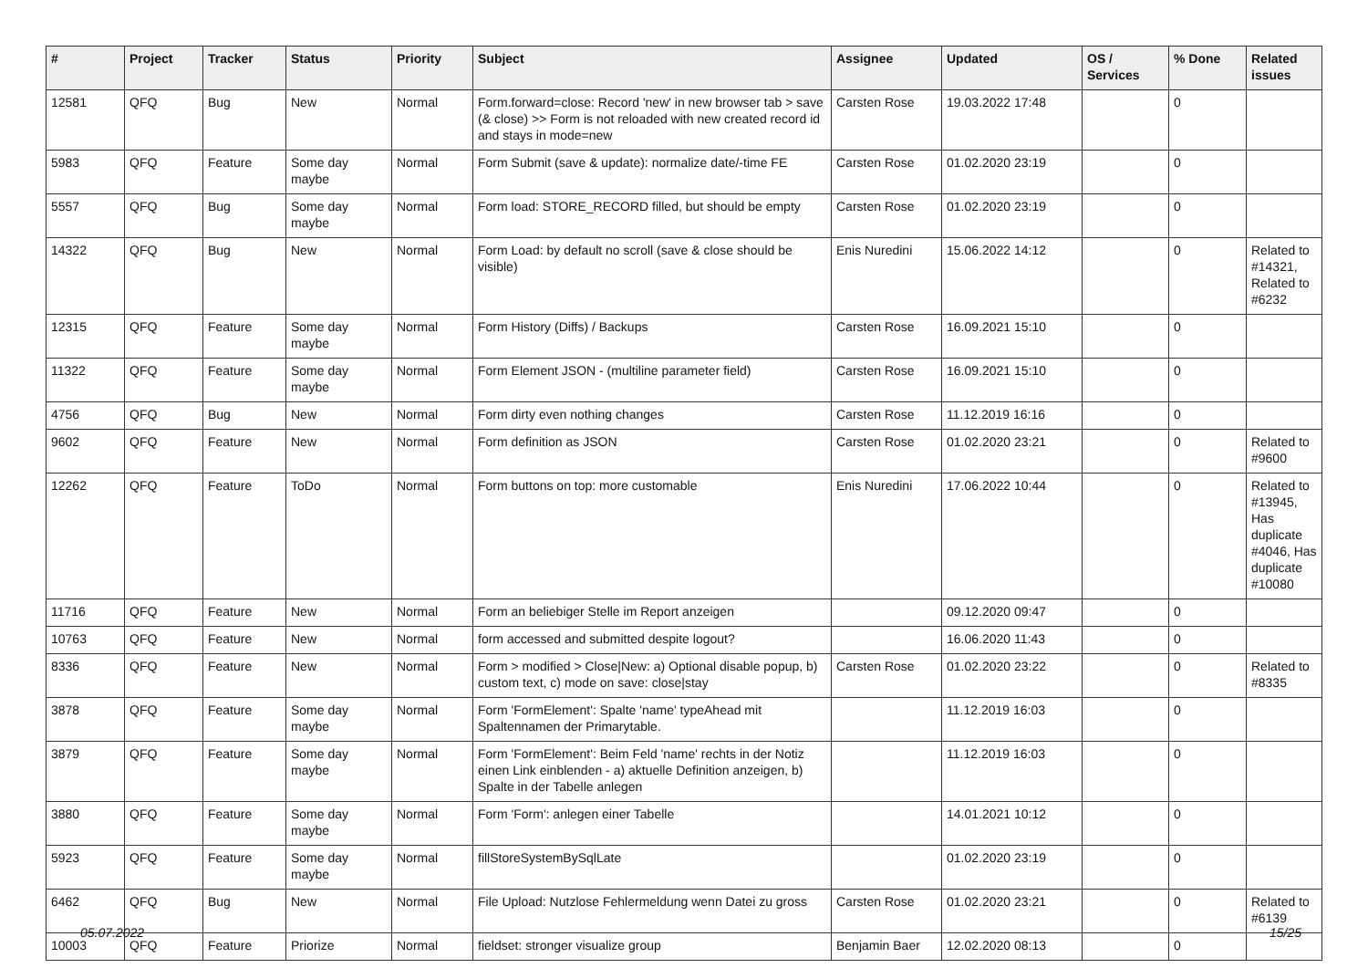| # | Project | Tracker | Status | Priority | Subject | Assignee | Updated | OS / Services | % Done | Related issues |
| --- | --- | --- | --- | --- | --- | --- | --- | --- | --- | --- |
| 12581 | QFQ | Bug | New | Normal | Form.forward=close: Record 'new' in new browser tab > save (& close) >> Form is not reloaded with new created record id and stays in mode=new | Carsten Rose | 19.03.2022 17:48 | | 0 | |
| 5983 | QFQ | Feature | Some day maybe | Normal | Form Submit (save & update): normalize date/-time FE | Carsten Rose | 01.02.2020 23:19 | | 0 | |
| 5557 | QFQ | Bug | Some day maybe | Normal | Form load: STORE_RECORD filled, but should be empty | Carsten Rose | 01.02.2020 23:19 | | 0 | |
| 14322 | QFQ | Bug | New | Normal | Form Load: by default no scroll (save & close should be visible) | Enis Nuredini | 15.06.2022 14:12 | | 0 | Related to #14321, Related to #6232 |
| 12315 | QFQ | Feature | Some day maybe | Normal | Form History (Diffs) / Backups | Carsten Rose | 16.09.2021 15:10 | | 0 | |
| 11322 | QFQ | Feature | Some day maybe | Normal | Form Element JSON - (multiline parameter field) | Carsten Rose | 16.09.2021 15:10 | | 0 | |
| 4756 | QFQ | Bug | New | Normal | Form dirty even nothing changes | Carsten Rose | 11.12.2019 16:16 | | 0 | |
| 9602 | QFQ | Feature | New | Normal | Form definition as JSON | Carsten Rose | 01.02.2020 23:21 | | 0 | Related to #9600 |
| 12262 | QFQ | Feature | ToDo | Normal | Form buttons on top: more customable | Enis Nuredini | 17.06.2022 10:44 | | 0 | Related to #13945, Has duplicate #4046, Has duplicate #10080 |
| 11716 | QFQ | Feature | New | Normal | Form an beliebiger Stelle im Report anzeigen | | 09.12.2020 09:47 | | 0 | |
| 10763 | QFQ | Feature | New | Normal | form accessed and submitted despite logout? | | 16.06.2020 11:43 | | 0 | |
| 8336 | QFQ | Feature | New | Normal | Form > modified > Close/New: a) Optional disable popup, b) custom text, c) mode on save: close/stay | Carsten Rose | 01.02.2020 23:22 | | 0 | Related to #8335 |
| 3878 | QFQ | Feature | Some day maybe | Normal | Form 'FormElement': Spalte 'name' typeAhead mit Spaltennamen der Primarytable. | | 11.12.2019 16:03 | | 0 | |
| 3879 | QFQ | Feature | Some day maybe | Normal | Form 'FormElement': Beim Feld 'name' rechts in der Notiz einen Link einblenden - a) aktuelle Definition anzeigen, b) Spalte in der Tabelle anlegen | | 11.12.2019 16:03 | | 0 | |
| 3880 | QFQ | Feature | Some day maybe | Normal | Form 'Form': anlegen einer Tabelle | | 14.01.2021 10:12 | | 0 | |
| 5923 | QFQ | Feature | Some day maybe | Normal | fillStoreSystemBySqlLate | | 01.02.2020 23:19 | | 0 | |
| 6462 | QFQ | Bug | New | Normal | File Upload: Nutzlose Fehlermeldung wenn Datei zu gross | Carsten Rose | 01.02.2020 23:21 | | 0 | Related to #6139 |
| 10003 | QFQ | Feature | Priorize | Normal | fieldset: stronger visualize group | Benjamin Baer | 12.02.2020 08:13 | | 0 | |
05.07.2022 15/25